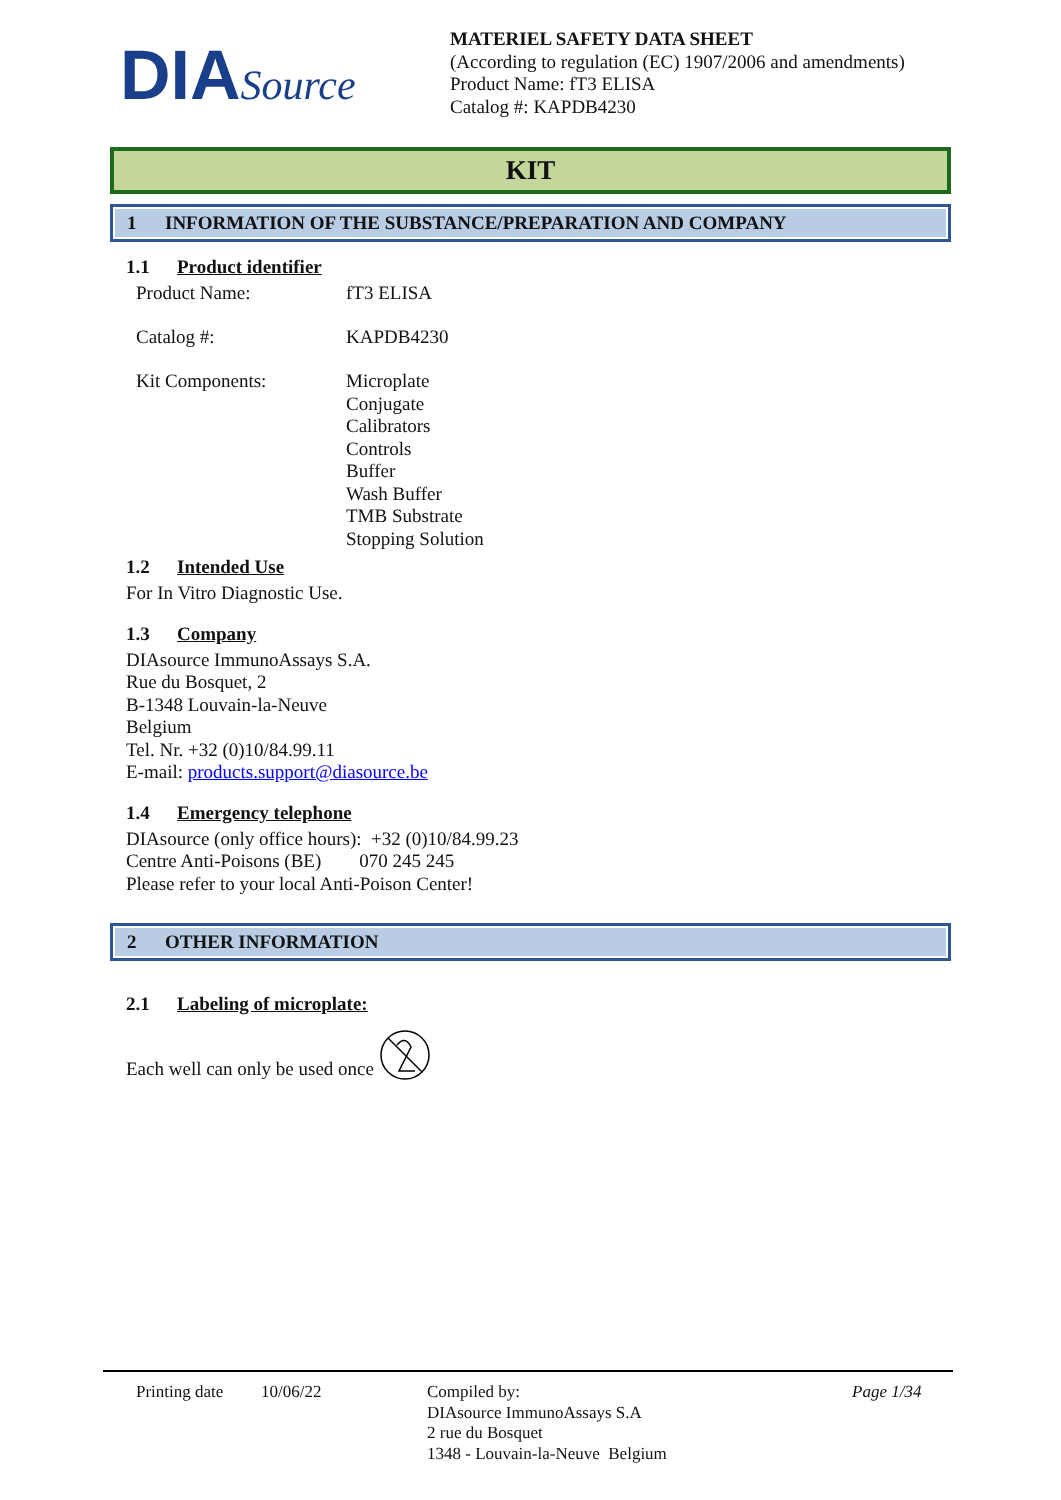DIASource
MATERIEL SAFETY DATA SHEET
(According to regulation (EC) 1907/2006 and amendments)
Product Name: fT3 ELISA
Catalog #: KAPDB4230
KIT
1 INFORMATION OF THE SUBSTANCE/PREPARATION AND COMPANY
1.1 Product identifier
Product Name: fT3 ELISA
Catalog #: KAPDB4230
Kit Components: Microplate
Conjugate
Calibrators
Controls
Buffer
Wash Buffer
TMB Substrate
Stopping Solution
1.2 Intended Use
For In Vitro Diagnostic Use.
1.3 Company
DIAsource ImmunoAssays S.A.
Rue du Bosquet, 2
B-1348 Louvain-la-Neuve
Belgium
Tel. Nr. +32 (0)10/84.99.11
E-mail: products.support@diasource.be
1.4 Emergency telephone
DIAsource (only office hours): +32 (0)10/84.99.23
Centre Anti-Poisons (BE) 070 245 245
Please refer to your local Anti-Poison Center!
2 OTHER INFORMATION
2.1 Labeling of microplate:
Each well can only be used once
Printing date
10/06/22 Compiled by:
DIAsource ImmunoAssays S.A
2 rue du Bosquet
1348 - Louvain-la-Neuve Belgium
Page 1/34